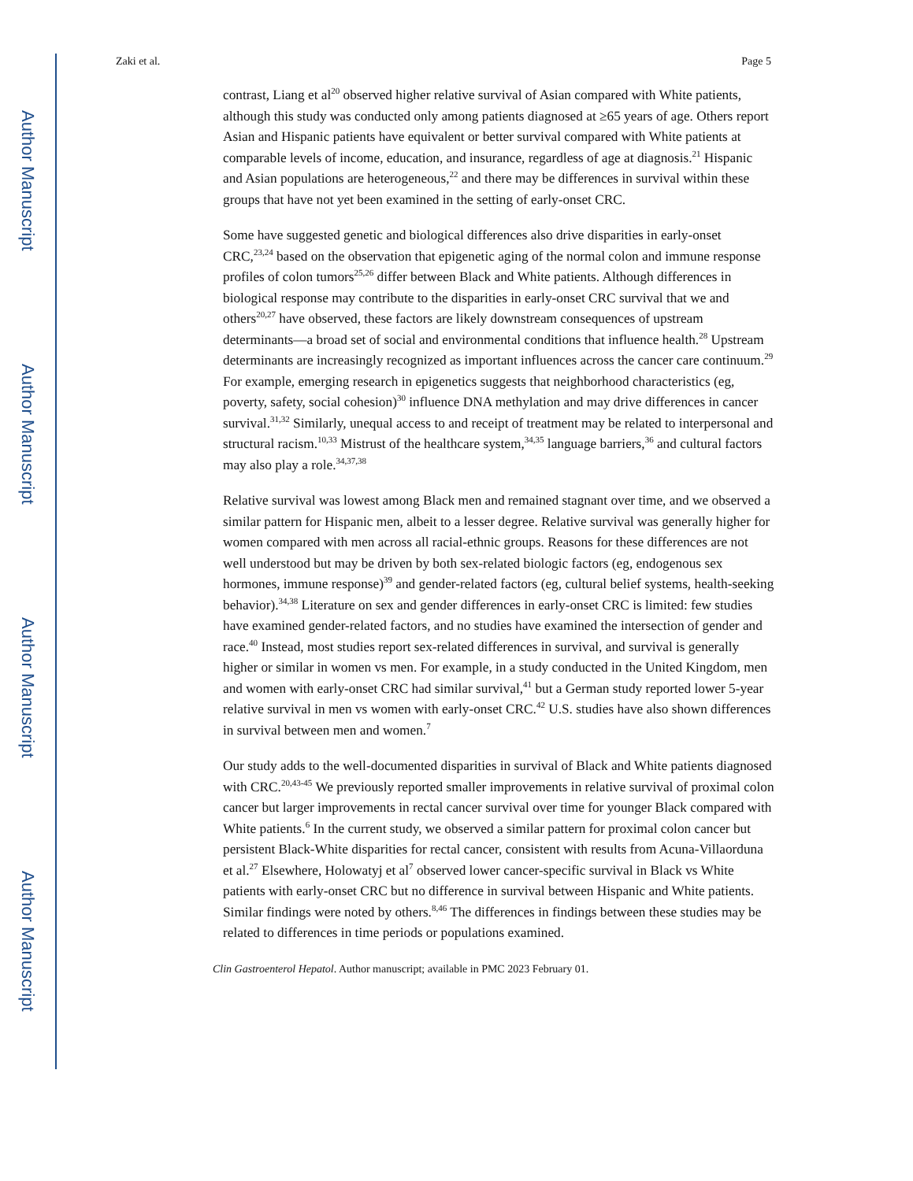Author Manuscript
Author Manuscript
Author Manuscript
Author Manuscript
Zaki et al. Page 5
contrast, Liang et al<sup>20</sup> observed higher relative survival of Asian compared with White patients, although this study was conducted only among patients diagnosed at ≥65 years of age. Others report Asian and Hispanic patients have equivalent or better survival compared with White patients at comparable levels of income, education, and insurance, regardless of age at diagnosis.<sup>21</sup> Hispanic and Asian populations are heterogeneous,<sup>22</sup> and there may be differences in survival within these groups that have not yet been examined in the setting of early-onset CRC.
Some have suggested genetic and biological differences also drive disparities in early-onset CRC,<sup>23,24</sup> based on the observation that epigenetic aging of the normal colon and immune response profiles of colon tumors<sup>25,26</sup> differ between Black and White patients. Although differences in biological response may contribute to the disparities in early-onset CRC survival that we and others<sup>20,27</sup> have observed, these factors are likely downstream consequences of upstream determinants—a broad set of social and environmental conditions that influence health.<sup>28</sup> Upstream determinants are increasingly recognized as important influences across the cancer care continuum.<sup>29</sup> For example, emerging research in epigenetics suggests that neighborhood characteristics (eg, poverty, safety, social cohesion)<sup>30</sup> influence DNA methylation and may drive differences in cancer survival.<sup>31,32</sup> Similarly, unequal access to and receipt of treatment may be related to interpersonal and structural racism.<sup>10,33</sup> Mistrust of the healthcare system,<sup>34,35</sup> language barriers,<sup>36</sup> and cultural factors may also play a role.<sup>34,37,38</sup>
Relative survival was lowest among Black men and remained stagnant over time, and we observed a similar pattern for Hispanic men, albeit to a lesser degree. Relative survival was generally higher for women compared with men across all racial-ethnic groups. Reasons for these differences are not well understood but may be driven by both sex-related biologic factors (eg, endogenous sex hormones, immune response)<sup>39</sup> and gender-related factors (eg, cultural belief systems, health-seeking behavior).<sup>34,38</sup> Literature on sex and gender differences in early-onset CRC is limited: few studies have examined gender-related factors, and no studies have examined the intersection of gender and race.<sup>40</sup> Instead, most studies report sex-related differences in survival, and survival is generally higher or similar in women vs men. For example, in a study conducted in the United Kingdom, men and women with early-onset CRC had similar survival,<sup>41</sup> but a German study reported lower 5-year relative survival in men vs women with early-onset CRC.<sup>42</sup> U.S. studies have also shown differences in survival between men and women.<sup>7</sup>
Our study adds to the well-documented disparities in survival of Black and White patients diagnosed with CRC.<sup>20,43-45</sup> We previously reported smaller improvements in relative survival of proximal colon cancer but larger improvements in rectal cancer survival over time for younger Black compared with White patients.<sup>6</sup> In the current study, we observed a similar pattern for proximal colon cancer but persistent Black-White disparities for rectal cancer, consistent with results from Acuna-Villaorduna et al.<sup>27</sup> Elsewhere, Holowatyj et al<sup>7</sup> observed lower cancer-specific survival in Black vs White patients with early-onset CRC but no difference in survival between Hispanic and White patients. Similar findings were noted by others.<sup>8,46</sup> The differences in findings between these studies may be related to differences in time periods or populations examined.
Clin Gastroenterol Hepatol. Author manuscript; available in PMC 2023 February 01.